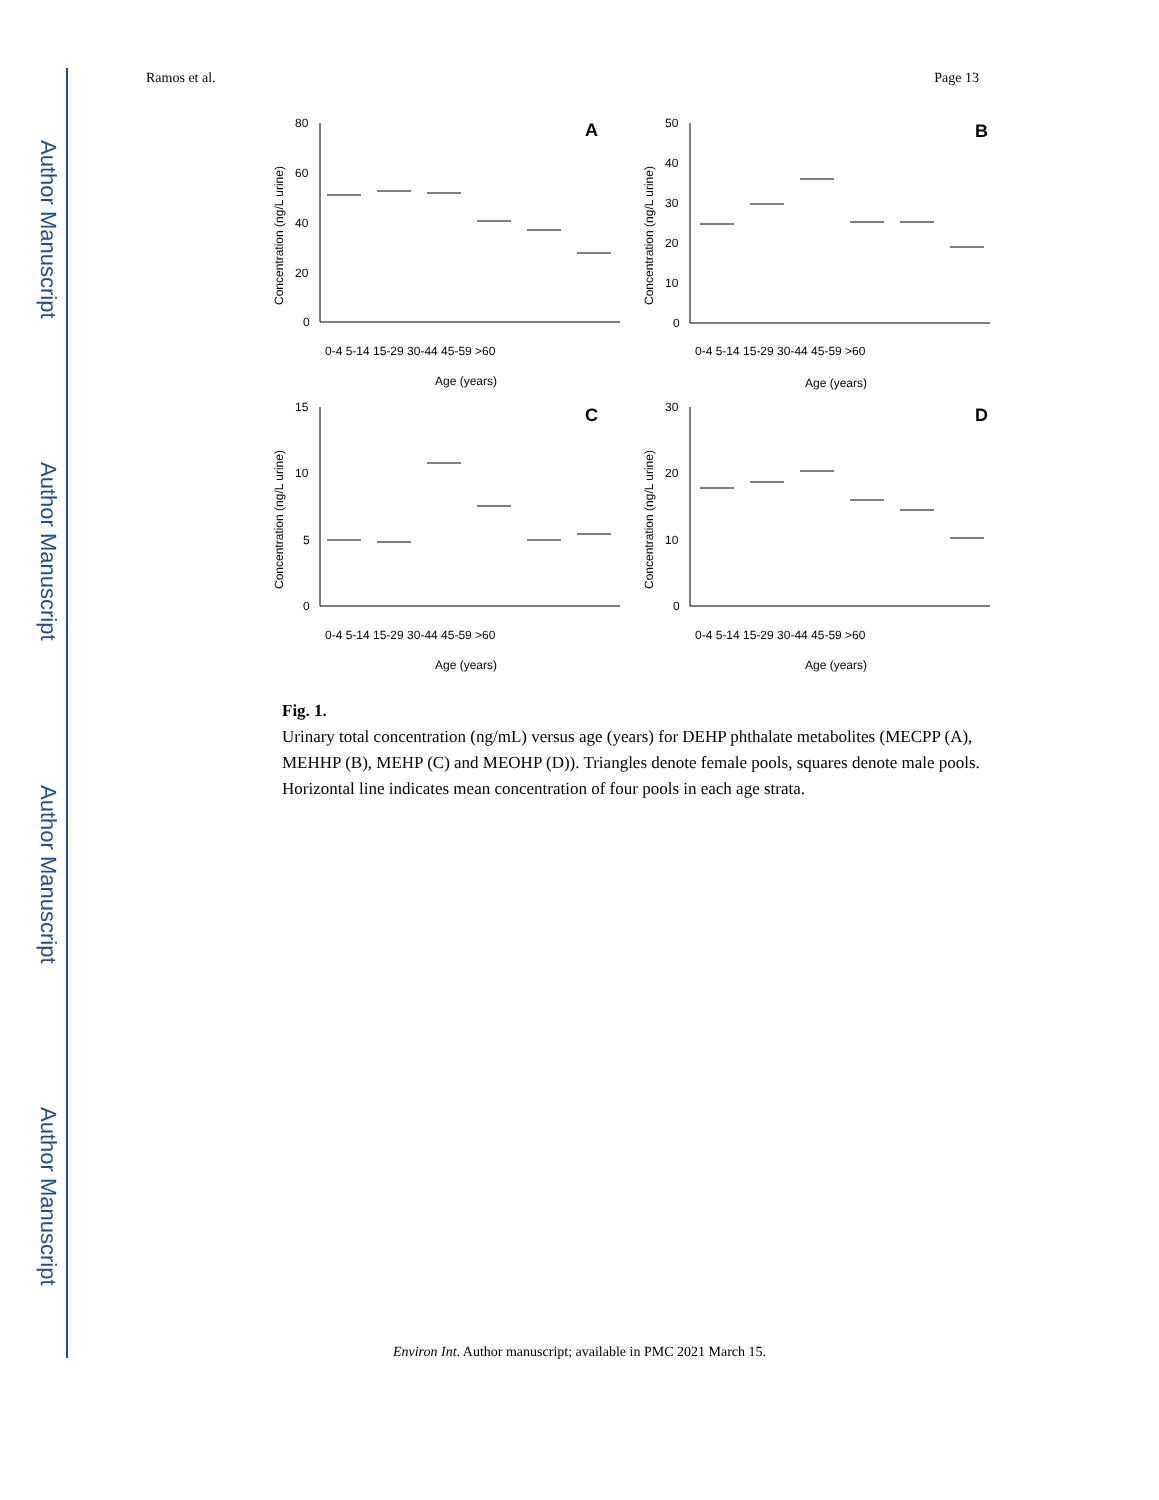Author Manuscript
Author Manuscript
Author Manuscript
Author Manuscript
Ramos et al. Page 13
A
B
C
D
80
60
40
20
0
50
40
30
20
10
0
15
10
5
0
30
20
10
0
0-4 5-14 15-29 30-44 45-59 >60
0-4 5-14 15-29 30-44 45-59 >60
0-4 5-14 15-29 30-44 45-59 >60
0-4 5-14 15-29 30-44 45-59 >60
Age (years)
Age (years)
Age (years)
Age (years)
Concentration (ng/L urine)
Concentration (ng/L urine)
Concentration (ng/L urine)
Concentration (ng/L urine)
Fig. 1.
Urinary total concentration (ng/mL) versus age (years) for DEHP phthalate metabolites (MECPP (A), MEHHP (B), MEHP (C) and MEOHP (D)). Triangles denote female pools, squares denote male pools. Horizontal line indicates mean concentration of four pools in each age strata.
Environ Int. Author manuscript; available in PMC 2021 March 15.